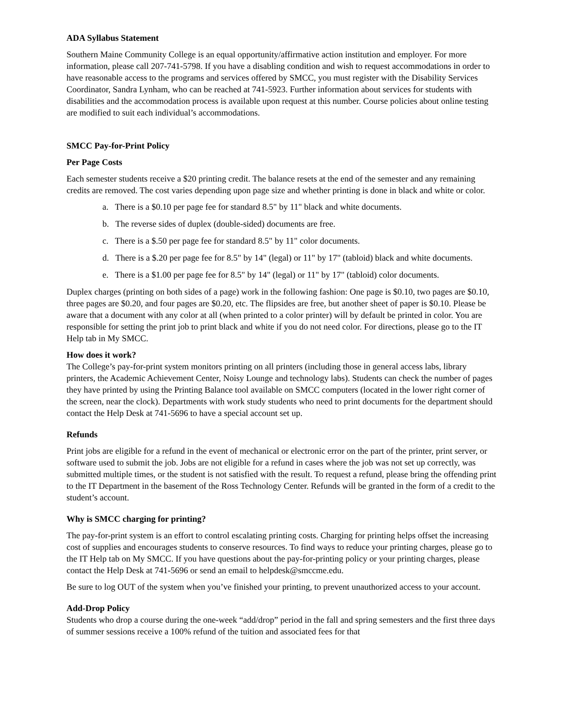ADA Syllabus Statement
Southern Maine Community College is an equal opportunity/affirmative action institution and employer. For more information, please call 207-741-5798. If you have a disabling condition and wish to request accommodations in order to have reasonable access to the programs and services offered by SMCC, you must register with the Disability Services Coordinator, Sandra Lynham, who can be reached at 741-5923. Further information about services for students with disabilities and the accommodation process is available upon request at this number. Course policies about online testing are modified to suit each individual’s accommodations.
SMCC Pay-for-Print Policy
Per Page Costs
Each semester students receive a $20 printing credit. The balance resets at the end of the semester and any remaining credits are removed. The cost varies depending upon page size and whether printing is done in black and white or color.
a. There is a $0.10 per page fee for standard 8.5" by 11" black and white documents.
b. The reverse sides of duplex (double-sided) documents are free.
c. There is a $.50 per page fee for standard 8.5" by 11" color documents.
d. There is a $.20 per page fee for 8.5" by 14" (legal) or 11" by 17" (tabloid) black and white documents.
e. There is a $1.00 per page fee for 8.5" by 14" (legal) or 11" by 17" (tabloid) color documents.
Duplex charges (printing on both sides of a page) work in the following fashion: One page is $0.10, two pages are $0.10, three pages are $0.20, and four pages are $0.20, etc. The flipsides are free, but another sheet of paper is $0.10. Please be aware that a document with any color at all (when printed to a color printer) will by default be printed in color. You are responsible for setting the print job to print black and white if you do not need color. For directions, please go to the IT Help tab in My SMCC.
How does it work?
The College’s pay-for-print system monitors printing on all printers (including those in general access labs, library printers, the Academic Achievement Center, Noisy Lounge and technology labs). Students can check the number of pages they have printed by using the Printing Balance tool available on SMCC computers (located in the lower right corner of the screen, near the clock). Departments with work study students who need to print documents for the department should contact the Help Desk at 741-5696 to have a special account set up.
Refunds
Print jobs are eligible for a refund in the event of mechanical or electronic error on the part of the printer, print server, or software used to submit the job. Jobs are not eligible for a refund in cases where the job was not set up correctly, was submitted multiple times, or the student is not satisfied with the result. To request a refund, please bring the offending print to the IT Department in the basement of the Ross Technology Center. Refunds will be granted in the form of a credit to the student’s account.
Why is SMCC charging for printing?
The pay-for-print system is an effort to control escalating printing costs. Charging for printing helps offset the increasing cost of supplies and encourages students to conserve resources. To find ways to reduce your printing charges, please go to the IT Help tab on My SMCC. If you have questions about the pay-for-printing policy or your printing charges, please contact the Help Desk at 741-5696 or send an email to helpdesk@smccme.edu.
Be sure to log OUT of the system when you’ve finished your printing, to prevent unauthorized access to your account.
Add-Drop Policy
Students who drop a course during the one-week “add/drop” period in the fall and spring semesters and the first three days of summer sessions receive a 100% refund of the tuition and associated fees for that